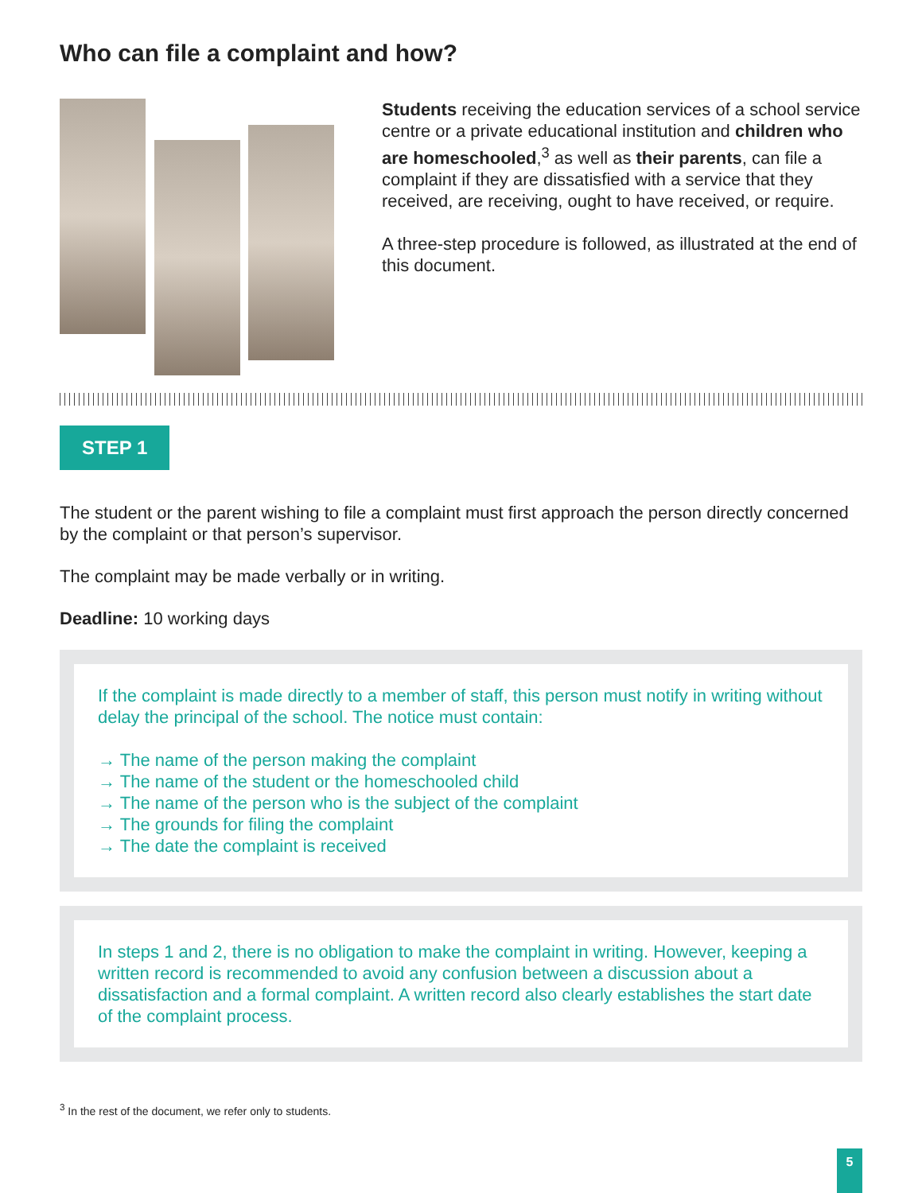Who can file a complaint and how?
Students receiving the education services of a school service centre or a private educational institution and children who are homeschooled,<sup>3</sup> as well as their parents, can file a complaint if they are dissatisfied with a service that they received, are receiving, ought to have received, or require.
A three-step procedure is followed, as illustrated at the end of this document.
STEP 1
The student or the parent wishing to file a complaint must first approach the person directly concerned by the complaint or that person’s supervisor.
The complaint may be made verbally or in writing.
Deadline: 10 working days
If the complaint is made directly to a member of staff, this person must notify in writing without delay the principal of the school. The notice must contain:
→ The name of the person making the complaint
→ The name of the student or the homeschooled child
→ The name of the person who is the subject of the complaint
→ The grounds for filing the complaint
→ The date the complaint is received
In steps 1 and 2, there is no obligation to make the complaint in writing. However, keeping a written record is recommended to avoid any confusion between a discussion about a dissatisfaction and a formal complaint. A written record also clearly establishes the start date of the complaint process.
<sup>3</sup> In the rest of the document, we refer only to students.
5